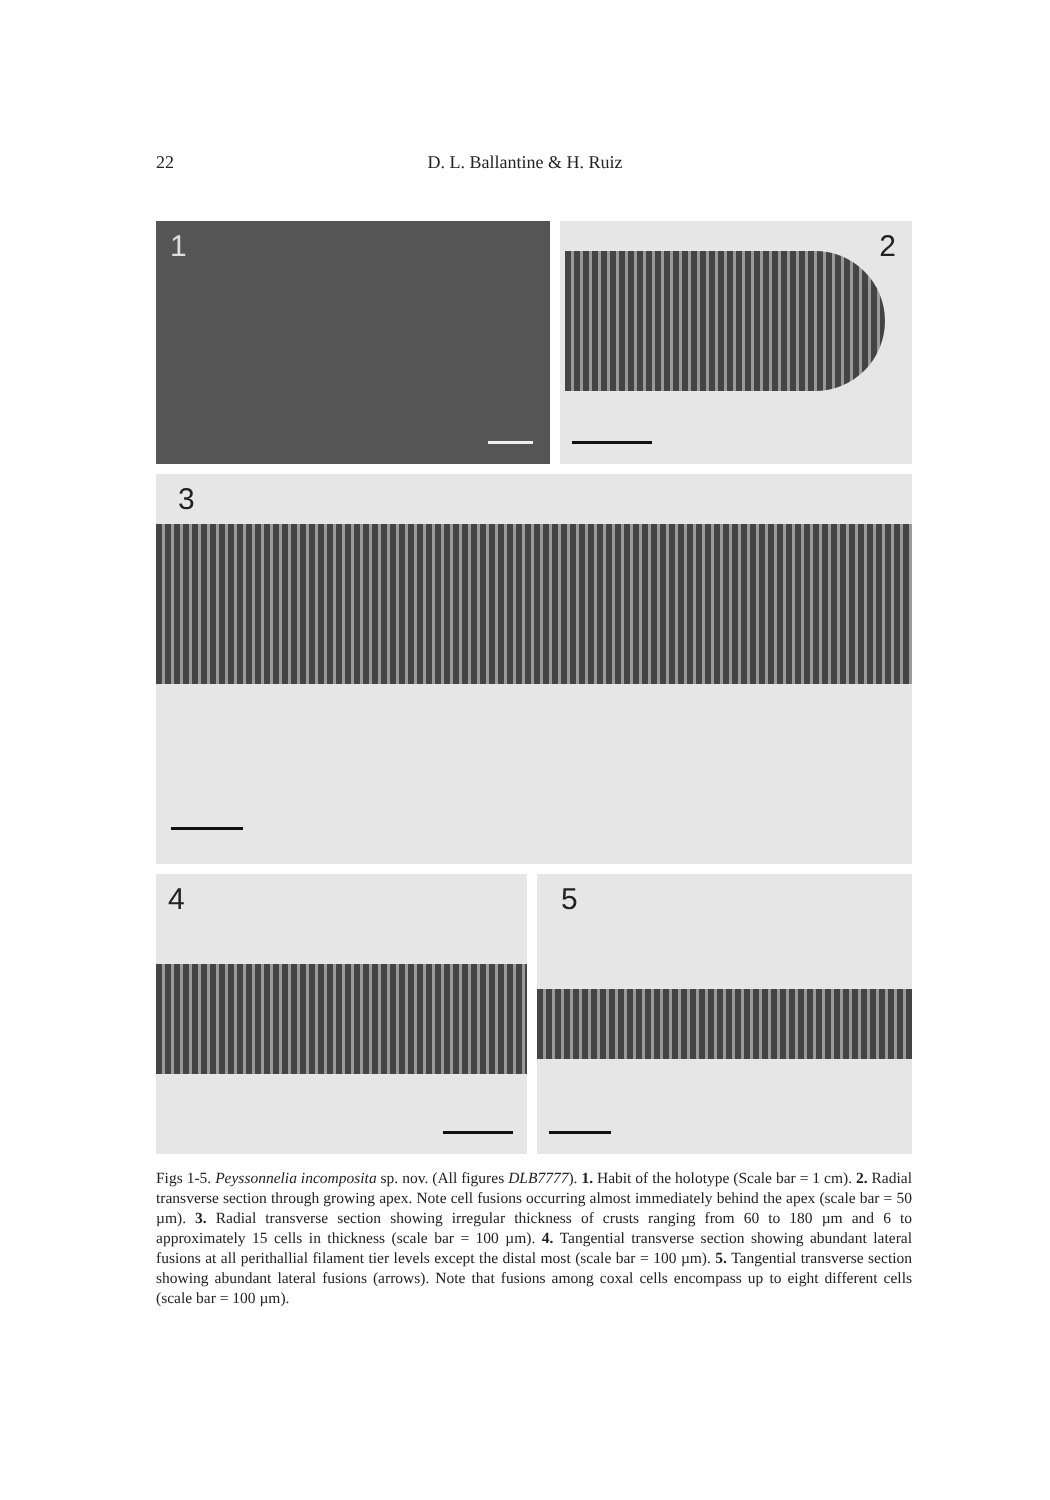22
D. L. Ballantine & H. Ruiz
1
2
3
4
5
Figs 1-5. Peyssonnelia incomposita sp. nov. (All figures DLB7777). 1. Habit of the holotype (Scale bar = 1 cm). 2. Radial transverse section through growing apex. Note cell fusions occurring almost immediately behind the apex (scale bar = 50 µm). 3. Radial transverse section showing irregular thickness of crusts ranging from 60 to 180 µm and 6 to approximately 15 cells in thickness (scale bar = 100 µm). 4. Tangential transverse section showing abundant lateral fusions at all perithallial filament tier levels except the distal most (scale bar = 100 µm). 5. Tangential transverse section showing abundant lateral fusions (arrows). Note that fusions among coxal cells encompass up to eight different cells (scale bar = 100 µm).